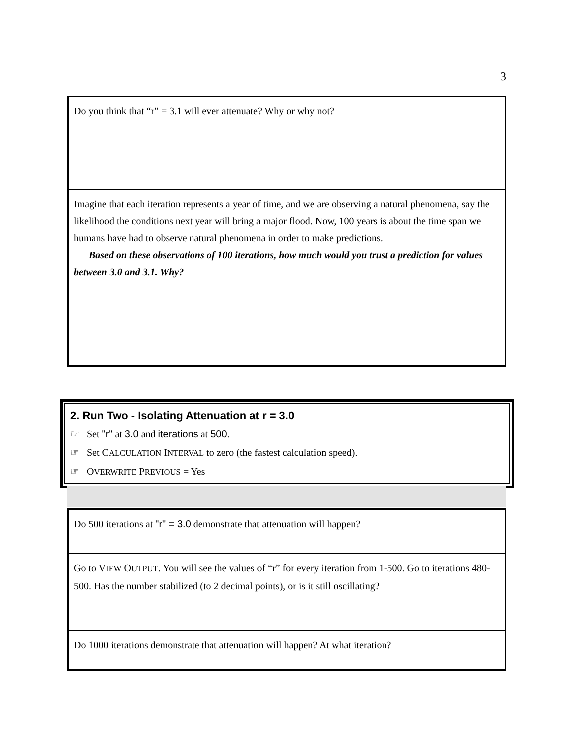3
Do you think that “r” = 3.1 will ever attenuate? Why or why not?
Imagine that each iteration represents a year of time, and we are observing a natural phenomena, say the likelihood the conditions next year will bring a major flood. Now, 100 years is about the time span we humans have had to observe natural phenomena in order to make predictions.
Based on these observations of 100 iterations, how much would you trust a prediction for values between 3.0 and 3.1. Why?
2. Run Two - Isolating Attenuation at r = 3.0
☞ Set "r" at 3.0 and iterations at 500.
☞ Set CALCULATION INTERVAL to zero (the fastest calculation speed).
☞ OVERWRITE PREVIOUS = Yes
Do 500 iterations at "r" = 3.0 demonstrate that attenuation will happen?
Go to VIEW OUTPUT. You will see the values of “r” for every iteration from 1-500. Go to iterations 480-500. Has the number stabilized (to 2 decimal points), or is it still oscillating?
Do 1000 iterations demonstrate that attenuation will happen? At what iteration?